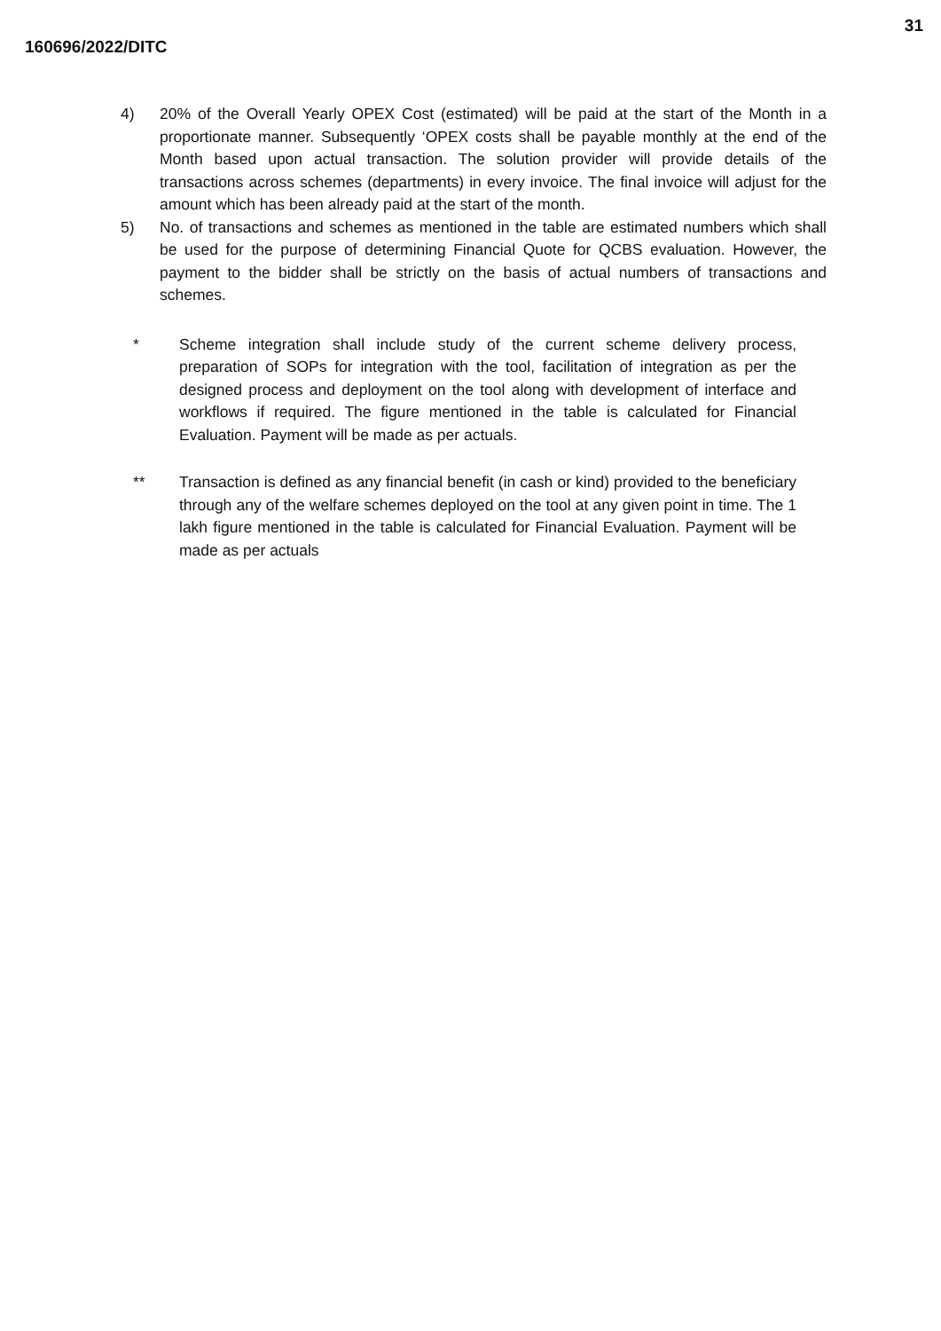31
160696/2022/DITC
4) 20% of the Overall Yearly OPEX Cost (estimated) will be paid at the start of the Month in a proportionate manner. Subsequently ‘OPEX costs shall be payable monthly at the end of the Month based upon actual transaction. The solution provider will provide details of the transactions across schemes (departments) in every invoice. The final invoice will adjust for the amount which has been already paid at the start of the month.
5) No. of transactions and schemes as mentioned in the table are estimated numbers which shall be used for the purpose of determining Financial Quote for QCBS evaluation. However, the payment to the bidder shall be strictly on the basis of actual numbers of transactions and schemes.
* Scheme integration shall include study of the current scheme delivery process, preparation of SOPs for integration with the tool, facilitation of integration as per the designed process and deployment on the tool along with development of interface and workflows if required. The figure mentioned in the table is calculated for Financial Evaluation. Payment will be made as per actuals.
** Transaction is defined as any financial benefit (in cash or kind) provided to the beneficiary through any of the welfare schemes deployed on the tool at any given point in time. The 1 lakh figure mentioned in the table is calculated for Financial Evaluation. Payment will be made as per actuals